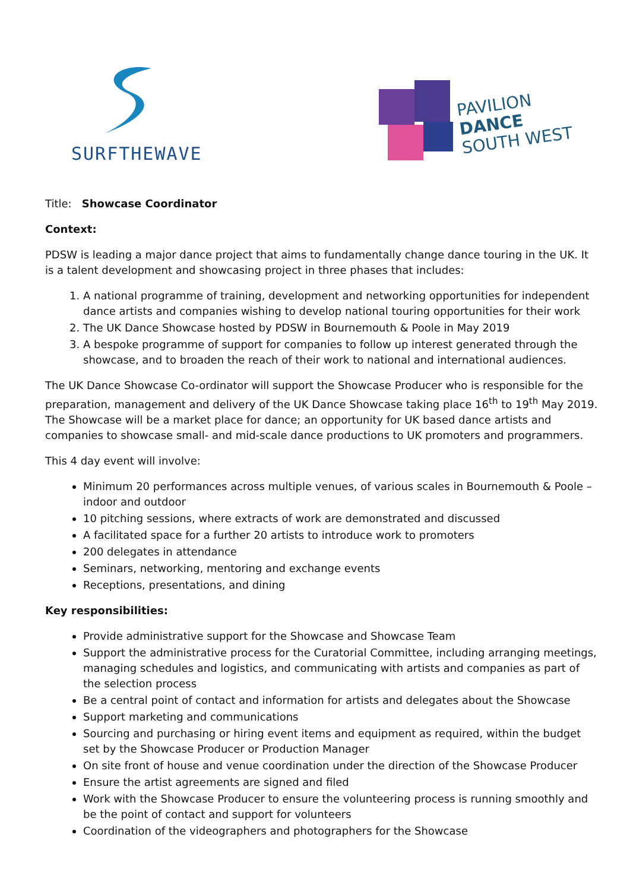SURFTHEWAVE
PAVILION
DANCE
SOUTH WEST
Title: Showcase Coordinator
Context:
PDSW is leading a major dance project that aims to fundamentally change dance touring in the UK. It is a talent development and showcasing project in three phases that includes:
1. A national programme of training, development and networking opportunities for independent dance artists and companies wishing to develop national touring opportunities for their work
2. The UK Dance Showcase hosted by PDSW in Bournemouth & Poole in May 2019
3. A bespoke programme of support for companies to follow up interest generated through the showcase, and to broaden the reach of their work to national and international audiences.
The UK Dance Showcase Co-ordinator will support the Showcase Producer who is responsible for the preparation, management and delivery of the UK Dance Showcase taking place 16<sup>th</sup> to 19<sup>th</sup> May 2019. The Showcase will be a market place for dance; an opportunity for UK based dance artists and companies to showcase small- and mid-scale dance productions to UK promoters and programmers.
This 4 day event will involve:
Minimum 20 performances across multiple venues, of various scales in Bournemouth & Poole – indoor and outdoor
10 pitching sessions, where extracts of work are demonstrated and discussed
A facilitated space for a further 20 artists to introduce work to promoters
200 delegates in attendance
Seminars, networking, mentoring and exchange events
Receptions, presentations, and dining
Key responsibilities:
Provide administrative support for the Showcase and Showcase Team
Support the administrative process for the Curatorial Committee, including arranging meetings, managing schedules and logistics, and communicating with artists and companies as part of the selection process
Be a central point of contact and information for artists and delegates about the Showcase
Support marketing and communications
Sourcing and purchasing or hiring event items and equipment as required, within the budget set by the Showcase Producer or Production Manager
On site front of house and venue coordination under the direction of the Showcase Producer
Ensure the artist agreements are signed and filed
Work with the Showcase Producer to ensure the volunteering process is running smoothly and be the point of contact and support for volunteers
Coordination of the videographers and photographers for the Showcase